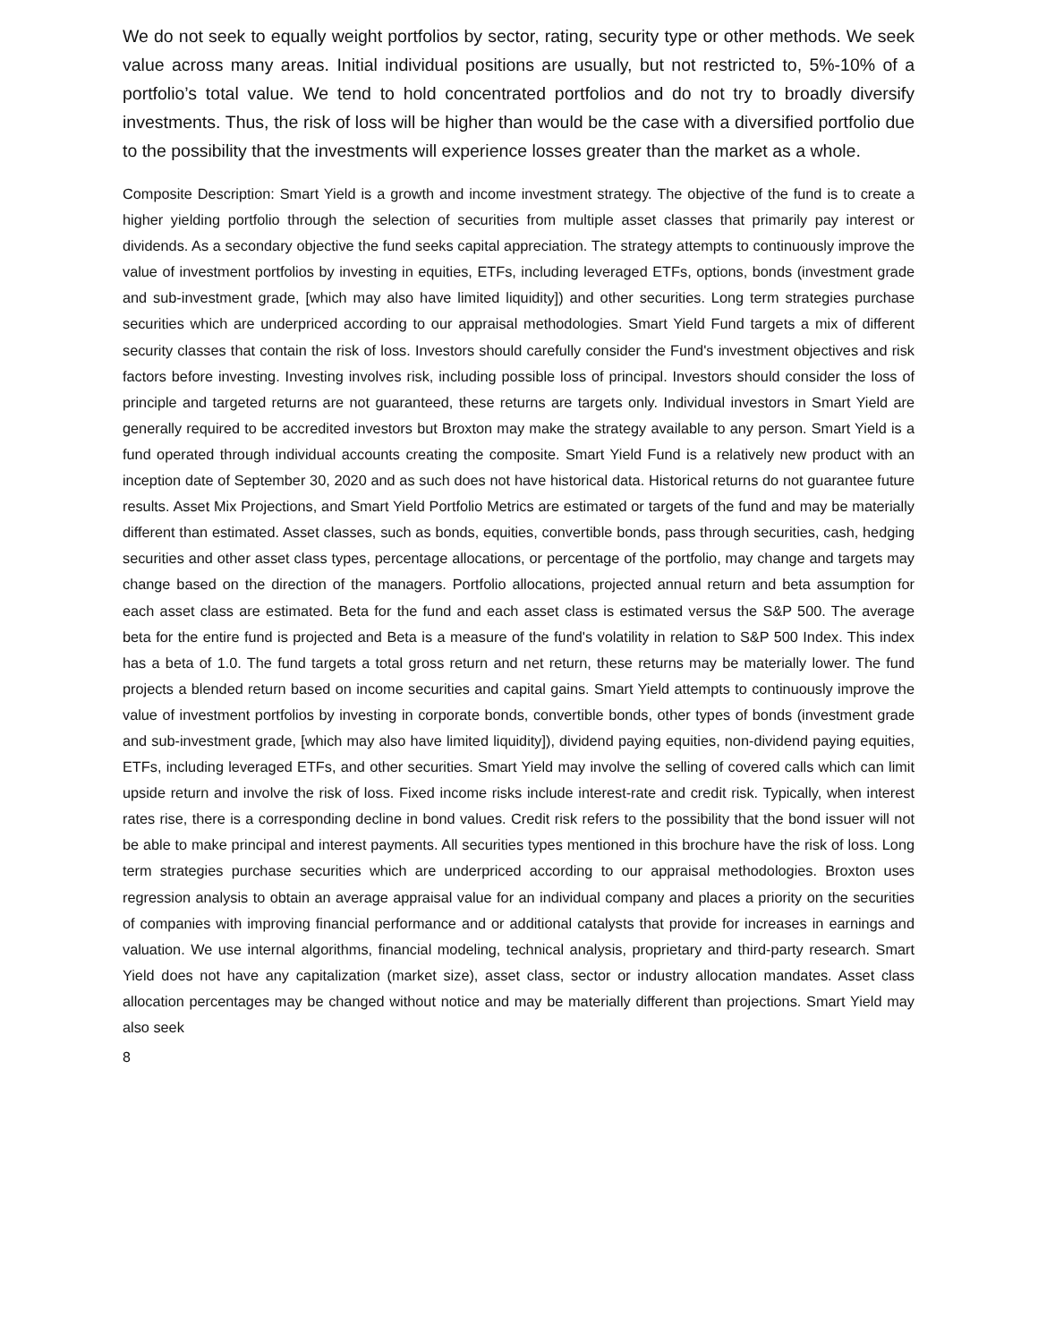We do not seek to equally weight portfolios by sector, rating, security type or other methods. We seek value across many areas. Initial individual positions are usually, but not restricted to, 5%-10% of a portfolio’s total value. We tend to hold concentrated portfolios and do not try to broadly diversify investments. Thus, the risk of loss will be higher than would be the case with a diversified portfolio due to the possibility that the investments will experience losses greater than the market as a whole.
Composite Description: Smart Yield is a growth and income investment strategy. The objective of the fund is to create a higher yielding portfolio through the selection of securities from multiple asset classes that primarily pay interest or dividends. As a secondary objective the fund seeks capital appreciation. The strategy attempts to continuously improve the value of investment portfolios by investing in equities, ETFs, including leveraged ETFs, options, bonds (investment grade and sub-investment grade, [which may also have limited liquidity]) and other securities. Long term strategies purchase securities which are underpriced according to our appraisal methodologies. Smart Yield Fund targets a mix of different security classes that contain the risk of loss. Investors should carefully consider the Fund's investment objectives and risk factors before investing. Investing involves risk, including possible loss of principal. Investors should consider the loss of principle and targeted returns are not guaranteed, these returns are targets only. Individual investors in Smart Yield are generally required to be accredited investors but Broxton may make the strategy available to any person. Smart Yield is a fund operated through individual accounts creating the composite. Smart Yield Fund is a relatively new product with an inception date of September 30, 2020 and as such does not have historical data. Historical returns do not guarantee future results. Asset Mix Projections, and Smart Yield Portfolio Metrics are estimated or targets of the fund and may be materially different than estimated. Asset classes, such as bonds, equities, convertible bonds, pass through securities, cash, hedging securities and other asset class types, percentage allocations, or percentage of the portfolio, may change and targets may change based on the direction of the managers. Portfolio allocations, projected annual return and beta assumption for each asset class are estimated. Beta for the fund and each asset class is estimated versus the S&P 500. The average beta for the entire fund is projected and Beta is a measure of the fund's volatility in relation to S&P 500 Index. This index has a beta of 1.0. The fund targets a total gross return and net return, these returns may be materially lower. The fund projects a blended return based on income securities and capital gains. Smart Yield attempts to continuously improve the value of investment portfolios by investing in corporate bonds, convertible bonds, other types of bonds (investment grade and sub-investment grade, [which may also have limited liquidity]), dividend paying equities, non-dividend paying equities, ETFs, including leveraged ETFs, and other securities. Smart Yield may involve the selling of covered calls which can limit upside return and involve the risk of loss. Fixed income risks include interest-rate and credit risk. Typically, when interest rates rise, there is a corresponding decline in bond values. Credit risk refers to the possibility that the bond issuer will not be able to make principal and interest payments. All securities types mentioned in this brochure have the risk of loss. Long term strategies purchase securities which are underpriced according to our appraisal methodologies. Broxton uses regression analysis to obtain an average appraisal value for an individual company and places a priority on the securities of companies with improving financial performance and or additional catalysts that provide for increases in earnings and valuation. We use internal algorithms, financial modeling, technical analysis, proprietary and third-party research. Smart Yield does not have any capitalization (market size), asset class, sector or industry allocation mandates. Asset class allocation percentages may be changed without notice and may be materially different than projections. Smart Yield may also seek
8